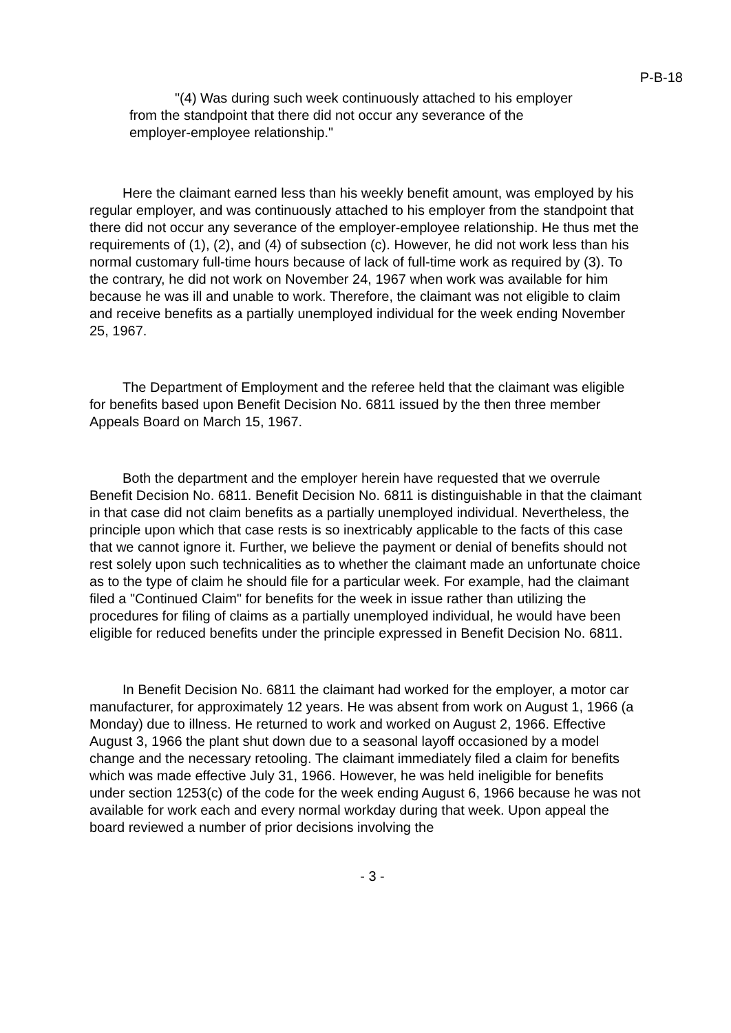P-B-18
"(4) Was during such week continuously attached to his employer from the standpoint that there did not occur any severance of the employer-employee relationship."
Here the claimant earned less than his weekly benefit amount, was employed by his regular employer, and was continuously attached to his employer from the standpoint that there did not occur any severance of the employer-employee relationship. He thus met the requirements of (1), (2), and (4) of subsection (c). However, he did not work less than his normal customary full-time hours because of lack of full-time work as required by (3). To the contrary, he did not work on November 24, 1967 when work was available for him because he was ill and unable to work. Therefore, the claimant was not eligible to claim and receive benefits as a partially unemployed individual for the week ending November 25, 1967.
The Department of Employment and the referee held that the claimant was eligible for benefits based upon Benefit Decision No. 6811 issued by the then three member Appeals Board on March 15, 1967.
Both the department and the employer herein have requested that we overrule Benefit Decision No. 6811. Benefit Decision No. 6811 is distinguishable in that the claimant in that case did not claim benefits as a partially unemployed individual. Nevertheless, the principle upon which that case rests is so inextricably applicable to the facts of this case that we cannot ignore it. Further, we believe the payment or denial of benefits should not rest solely upon such technicalities as to whether the claimant made an unfortunate choice as to the type of claim he should file for a particular week. For example, had the claimant filed a "Continued Claim" for benefits for the week in issue rather than utilizing the procedures for filing of claims as a partially unemployed individual, he would have been eligible for reduced benefits under the principle expressed in Benefit Decision No. 6811.
In Benefit Decision No. 6811 the claimant had worked for the employer, a motor car manufacturer, for approximately 12 years. He was absent from work on August 1, 1966 (a Monday) due to illness. He returned to work and worked on August 2, 1966. Effective August 3, 1966 the plant shut down due to a seasonal layoff occasioned by a model change and the necessary retooling. The claimant immediately filed a claim for benefits which was made effective July 31, 1966. However, he was held ineligible for benefits under section 1253(c) of the code for the week ending August 6, 1966 because he was not available for work each and every normal workday during that week. Upon appeal the board reviewed a number of prior decisions involving the
- 3 -